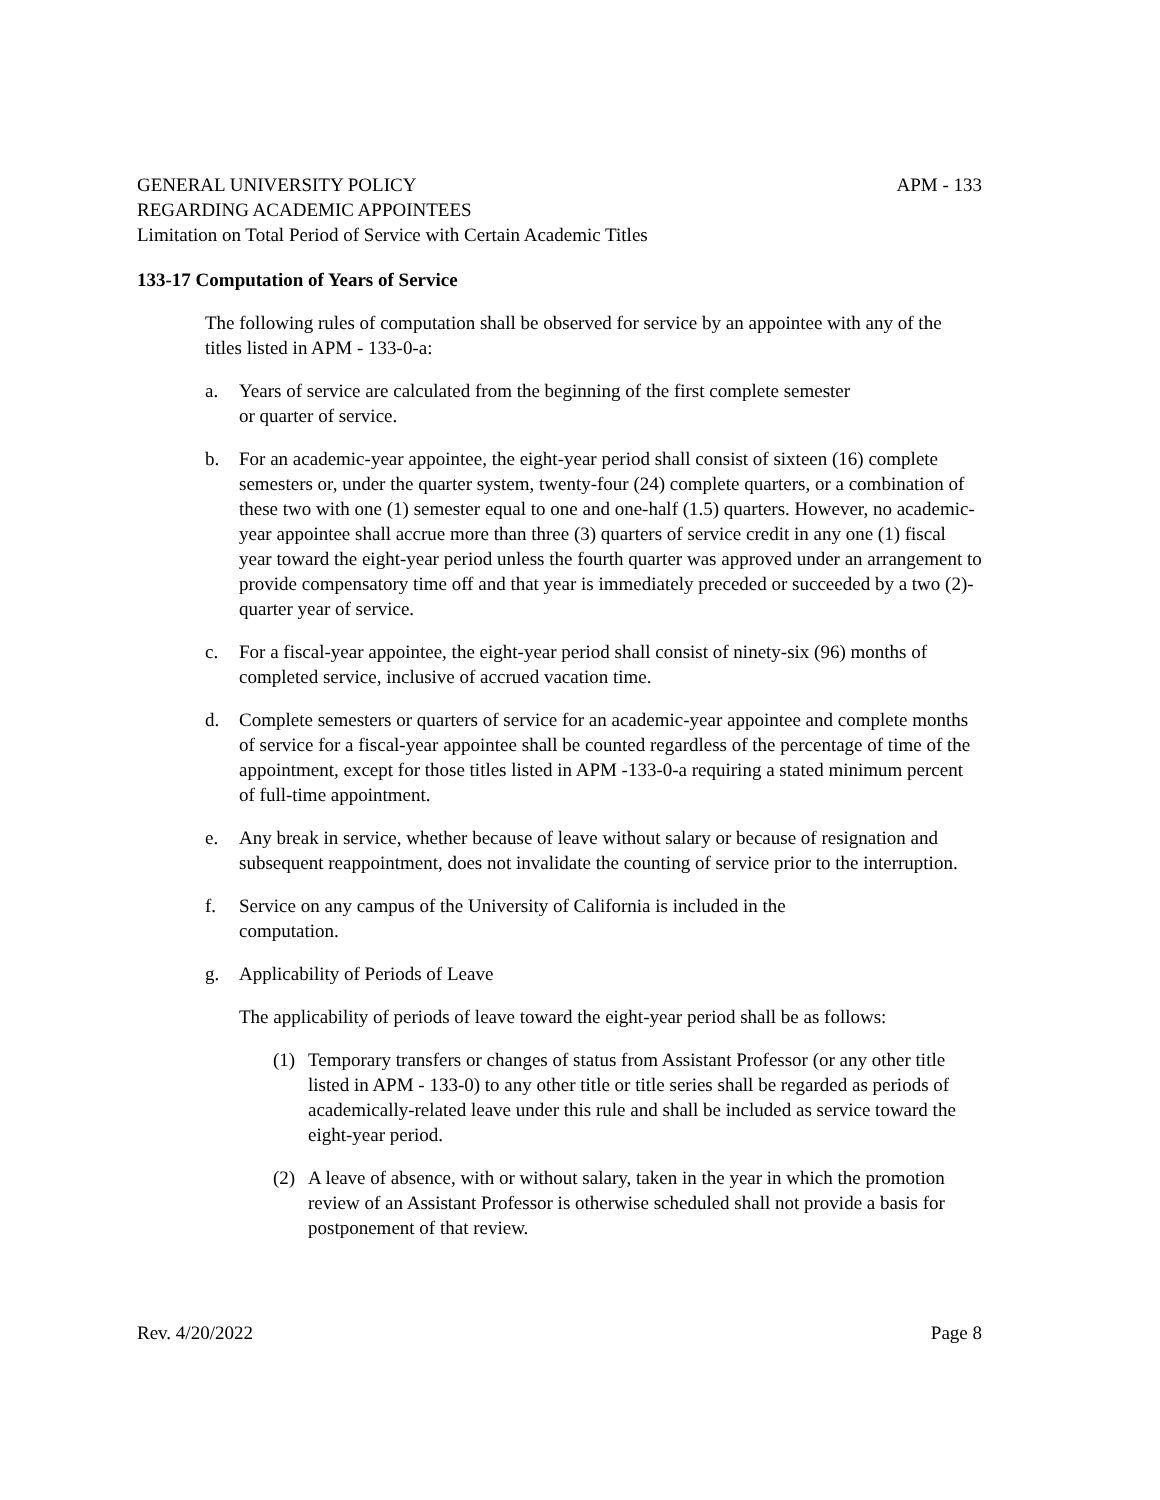GENERAL UNIVERSITY POLICY APM - 133
REGARDING ACADEMIC APPOINTEES
Limitation on Total Period of Service with Certain Academic Titles
133-17 Computation of Years of Service
The following rules of computation shall be observed for service by an appointee with any of the titles listed in APM - 133-0-a:
a. Years of service are calculated from the beginning of the first complete semester
or quarter of service.
b. For an academic-year appointee, the eight-year period shall consist of sixteen (16) complete semesters or, under the quarter system, twenty-four (24) complete quarters, or a combination of these two with one (1) semester equal to one and one-half (1.5) quarters. However, no academic-year appointee shall accrue more than three (3) quarters of service credit in any one (1) fiscal year toward the eight-year period unless the fourth quarter was approved under an arrangement to provide compensatory time off and that year is immediately preceded or succeeded by a two (2)-quarter year of service.
c. For a fiscal-year appointee, the eight-year period shall consist of ninety-six (96) months of completed service, inclusive of accrued vacation time.
d. Complete semesters or quarters of service for an academic-year appointee and complete months of service for a fiscal-year appointee shall be counted regardless of the percentage of time of the appointment, except for those titles listed in APM -133-0-a requiring a stated minimum percent of full-time appointment.
e. Any break in service, whether because of leave without salary or because of resignation and subsequent reappointment, does not invalidate the counting of service prior to the interruption.
f. Service on any campus of the University of California is included in the
computation.
g. Applicability of Periods of Leave
The applicability of periods of leave toward the eight-year period shall be as follows:
(1) Temporary transfers or changes of status from Assistant Professor (or any other title listed in APM - 133-0) to any other title or title series shall be regarded as periods of academically-related leave under this rule and shall be included as service toward the eight-year period.
(2) A leave of absence, with or without salary, taken in the year in which the promotion review of an Assistant Professor is otherwise scheduled shall not provide a basis for postponement of that review.
Rev. 4/20/2022 Page 8